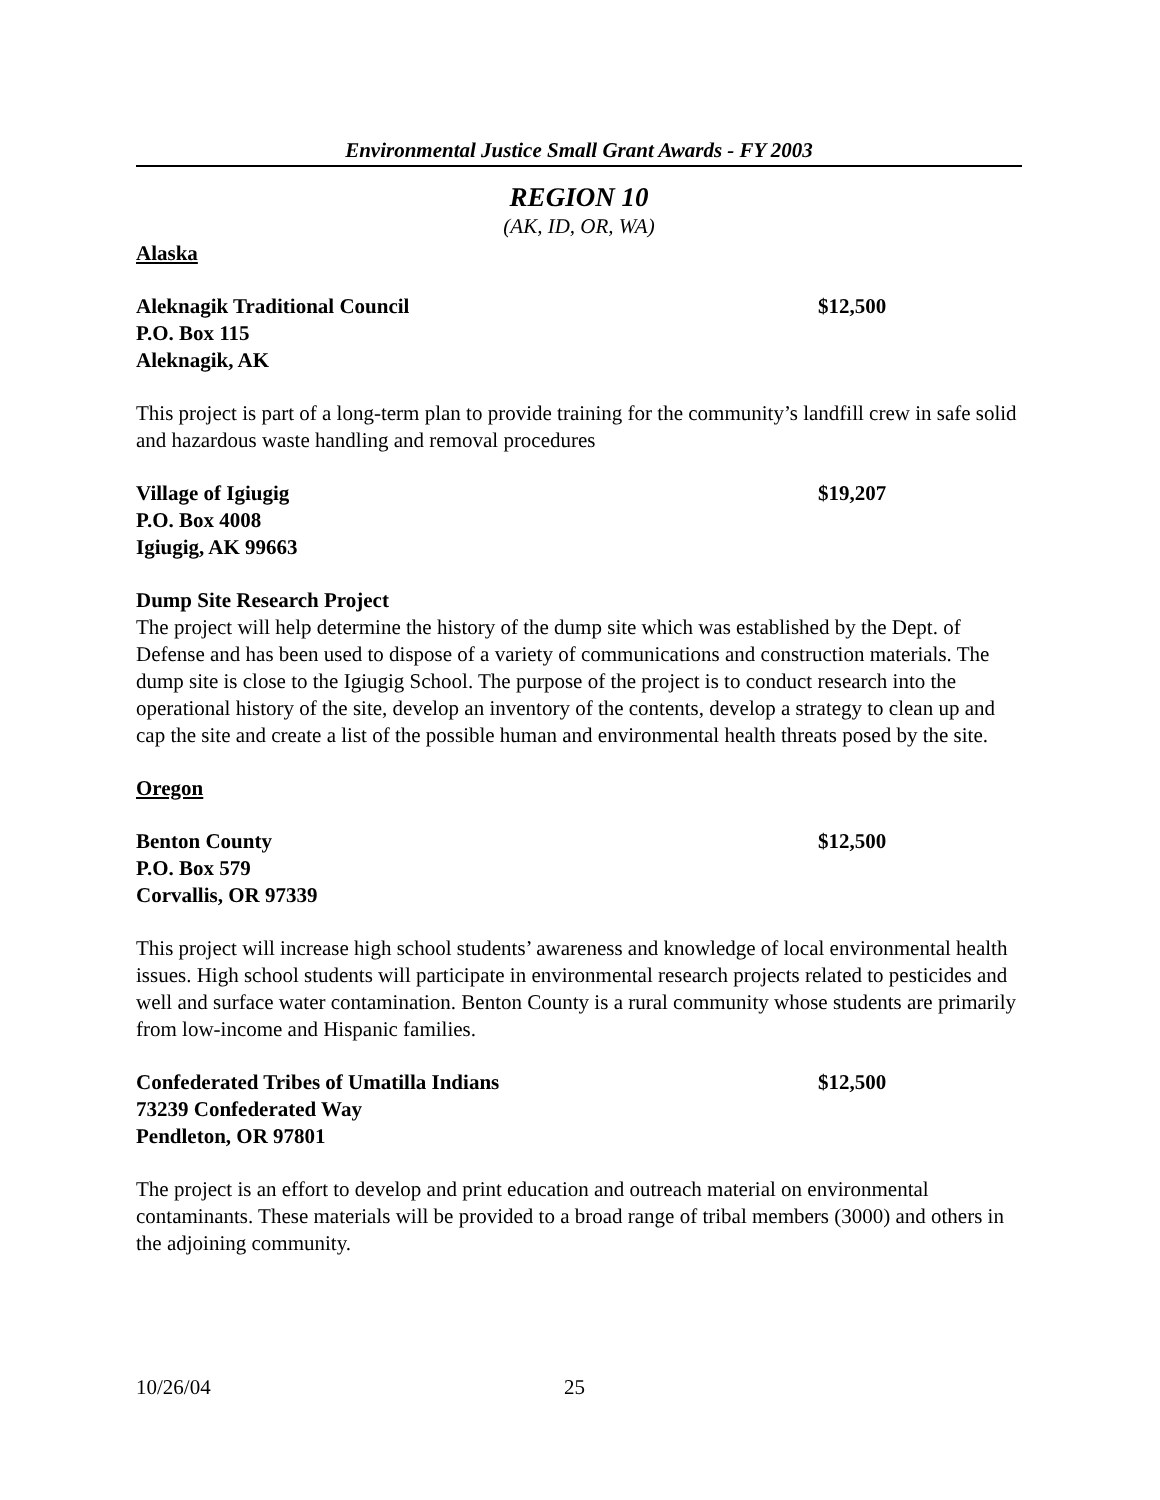Environmental Justice Small Grant Awards - FY 2003
REGION 10
(AK, ID, OR, WA)
Alaska
Aleknagik Traditional Council $12,500
P.O. Box 115
Aleknagik, AK
This project is part of a long-term plan to provide training for the community’s landfill crew in safe solid and hazardous waste handling and removal procedures
Village of Igiugig $19,207
P.O. Box 4008
Igiugig, AK 99663
Dump Site Research Project
The project will help determine the history of the dump site which was established by the Dept. of Defense and has been used to dispose of a variety of communications and construction materials. The dump site is close to the Igiugig School. The purpose of the project is to conduct research into the operational history of the site, develop an inventory of the contents, develop a strategy to clean up and cap the site and create a list of the possible human and environmental health threats posed by the site.
Oregon
Benton County $12,500
P.O. Box 579
Corvallis, OR 97339
This project will increase high school students’ awareness and knowledge of local environmental health issues. High school students will participate in environmental research projects related to pesticides and well and surface water contamination. Benton County is a rural community whose students are primarily from low-income and Hispanic families.
Confederated Tribes of Umatilla Indians $12,500
73239 Confederated Way
Pendleton, OR 97801
The project is an effort to develop and print education and outreach material on environmental contaminants. These materials will be provided to a broad range of tribal members (3000) and others in the adjoining community.
10/26/04 25